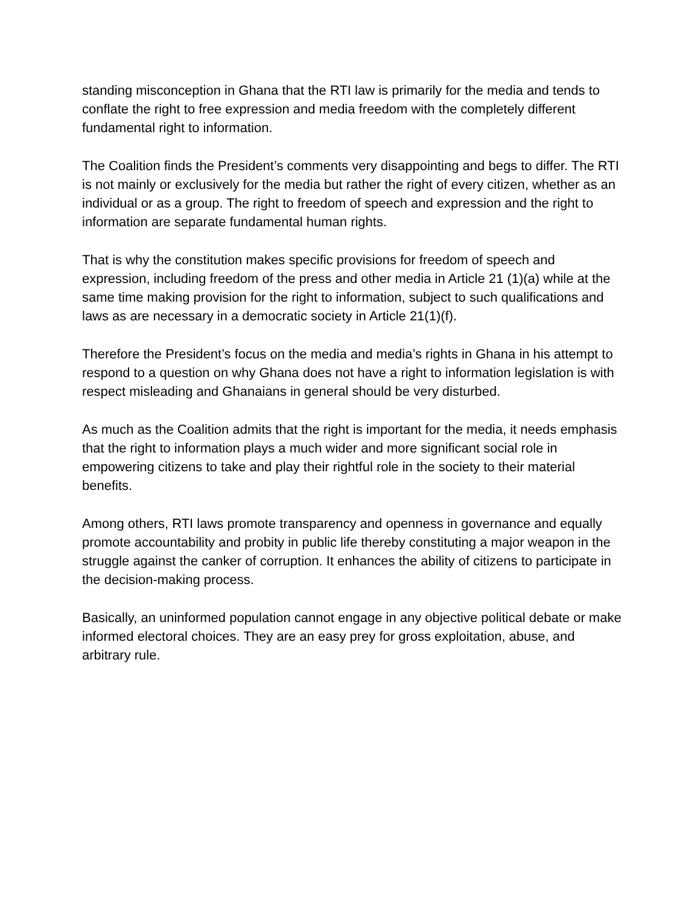standing misconception in Ghana that the RTI law is primarily for the media and tends to conflate the right to free expression and media freedom with the completely different fundamental right to information.
The Coalition finds the President’s comments very disappointing and begs to differ. The RTI is not mainly or exclusively for the media but rather the right of every citizen, whether as an individual or as a group. The right to freedom of speech and expression and the right to information are separate fundamental human rights.
That is why the constitution makes specific provisions for freedom of speech and expression, including freedom of the press and other media in Article 21 (1)(a) while at the same time making provision for the right to information, subject to such qualifications and laws as are necessary in a democratic society in Article 21(1)(f).
Therefore the President’s focus on the media and media’s rights in Ghana in his attempt to respond to a question on why Ghana does not have a right to information legislation is with respect misleading and Ghanaians in general should be very disturbed.
As much as the Coalition admits that the right is important for the media, it needs emphasis that the right to information plays a much wider and more significant social role in empowering citizens to take and play their rightful role in the society to their material benefits.
Among others, RTI laws promote transparency and openness in governance and equally promote accountability and probity in public life thereby constituting a major weapon in the struggle against the canker of corruption. It enhances the ability of citizens to participate in the decision-making process.
Basically, an uninformed population cannot engage in any objective political debate or make informed electoral choices. They are an easy prey for gross exploitation, abuse, and arbitrary rule.